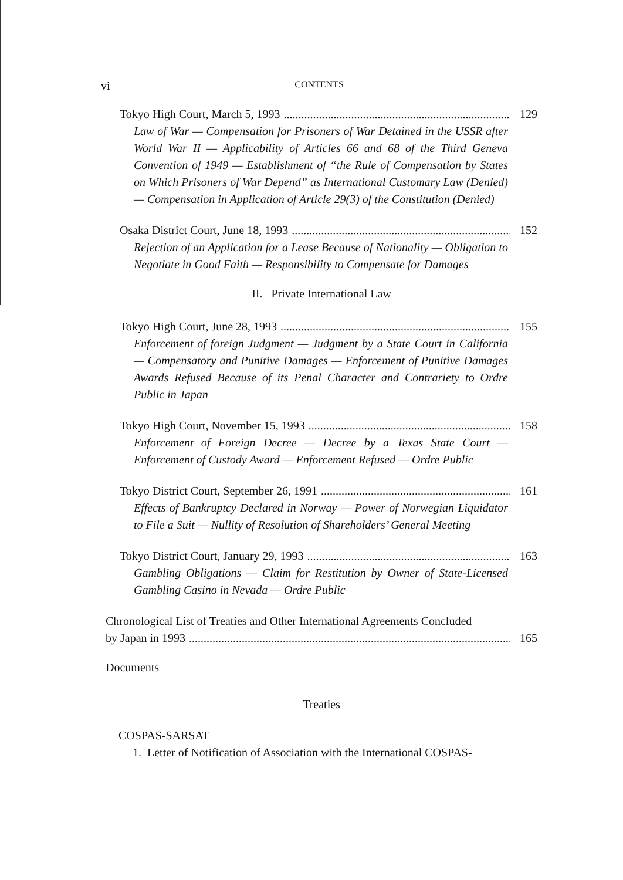vi CONTENTS
Tokyo High Court, March 5, 1993 129
Law of War — Compensation for Prisoners of War Detained in the USSR after World War II — Applicability of Articles 66 and 68 of the Third Geneva Convention of 1949 — Establishment of “the Rule of Compensation by States on Which Prisoners of War Depend” as International Customary Law (Denied) — Compensation in Application of Article 29(3) of the Constitution (Denied)
Osaka District Court, June 18, 1993 152
Rejection of an Application for a Lease Because of Nationality — Obligation to Negotiate in Good Faith — Responsibility to Compensate for Damages
II. Private International Law
Tokyo High Court, June 28, 1993 155
Enforcement of foreign Judgment — Judgment by a State Court in California — Compensatory and Punitive Damages — Enforcement of Punitive Damages Awards Refused Because of its Penal Character and Contrariety to Ordre Public in Japan
Tokyo High Court, November 15, 1993 158
Enforcement of Foreign Decree — Decree by a Texas State Court — Enforcement of Custody Award — Enforcement Refused — Ordre Public
Tokyo District Court, September 26, 1991 161
Effects of Bankruptcy Declared in Norway — Power of Norwegian Liquidator to File a Suit — Nullity of Resolution of Shareholders’ General Meeting
Tokyo District Court, January 29, 1993 163
Gambling Obligations — Claim for Restitution by Owner of State-Licensed Gambling Casino in Nevada — Ordre Public
Chronological List of Treaties and Other International Agreements Concluded
by Japan in 1993 165
Documents
Treaties
COSPAS-SARSAT
1. Letter of Notification of Association with the International COSPAS-